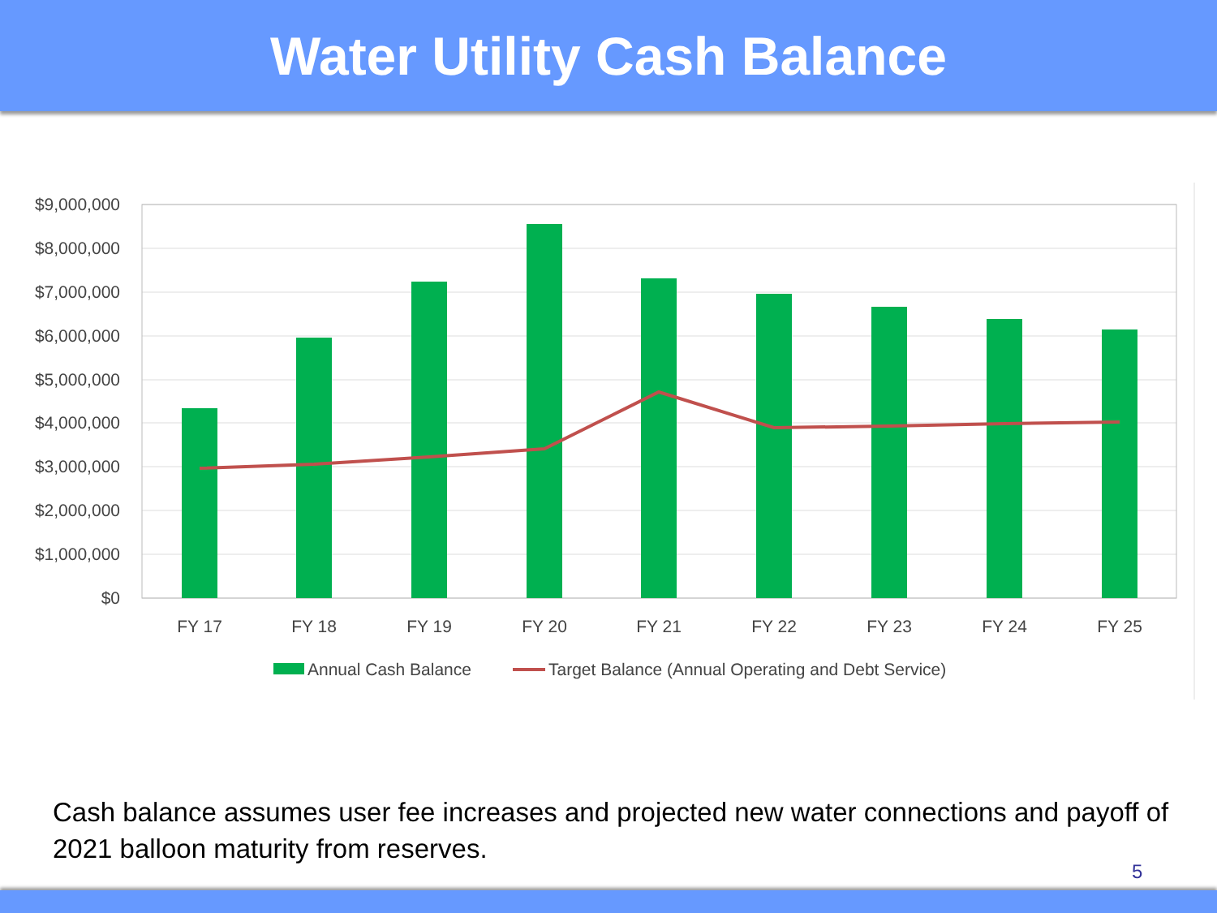Water Utility Cash Balance
$9,000,000
$8,000,000
$7,000,000
$6,000,000
$5,000,000
$4,000,000
$3,000,000
$2,000,000
$1,000,000
$0
FY 17
FY 18
FY 19
FY 20
FY 21
FY 22
FY 23
FY 24
FY 25
Annual Cash Balance
Target Balance (Annual Operating and Debt Service)
Cash balance assumes user fee increases and projected new water connections and payoff of 2021 balloon maturity from reserves.
5